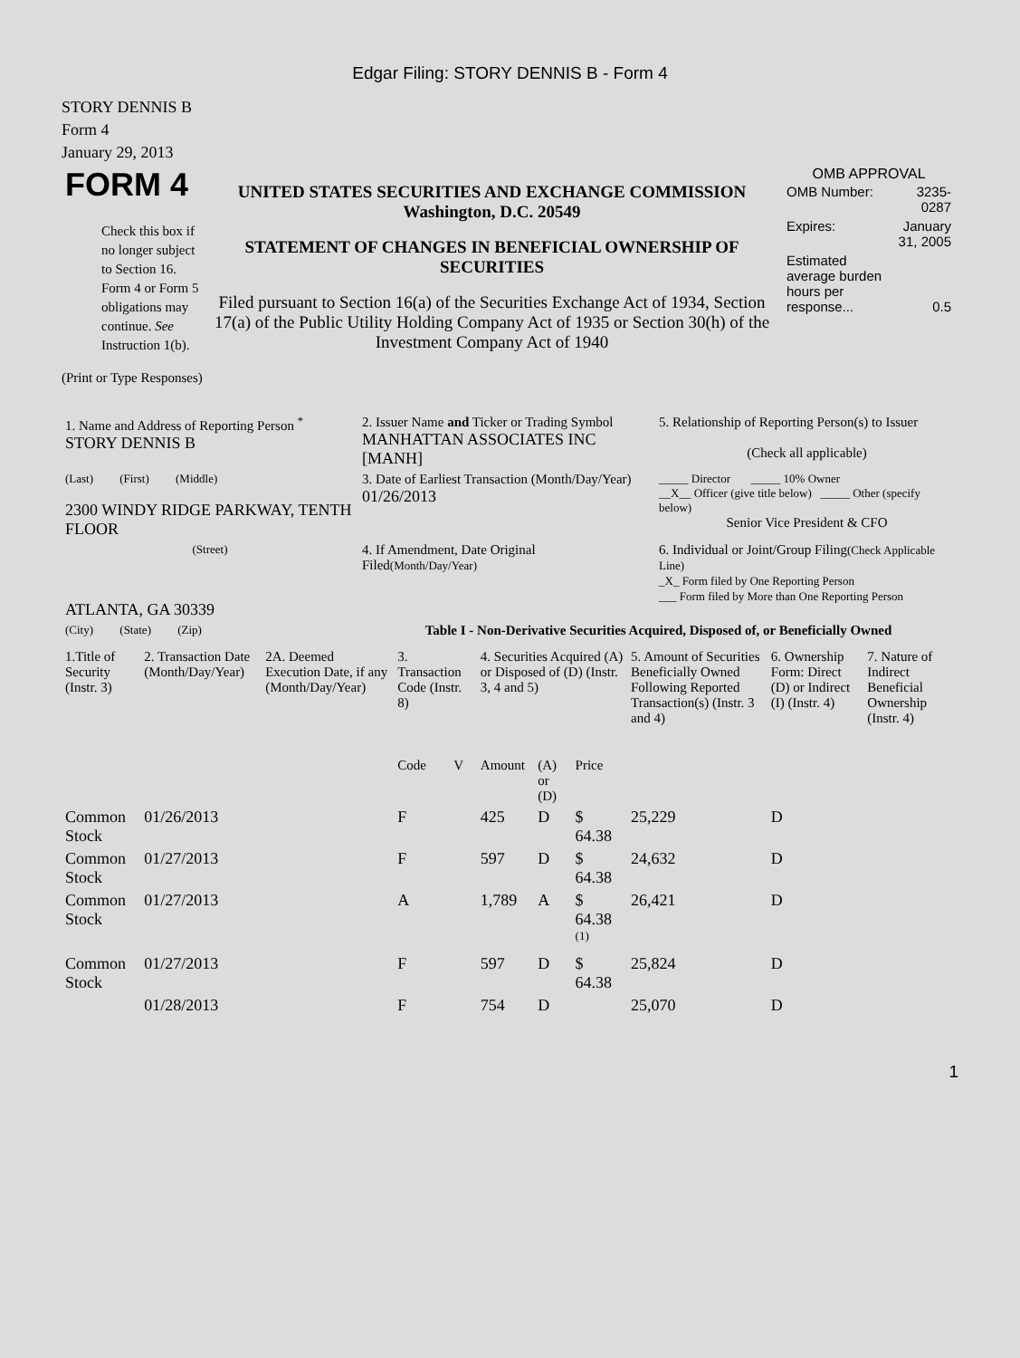Edgar Filing: STORY DENNIS B - Form 4
STORY DENNIS B
Form 4
January 29, 2013
| FORM 4 Check this box if no longer subject to Section 16. Form 4 or Form 5 obligations may continue. See Instruction 1(b). | UNITED STATES SECURITIES AND EXCHANGE COMMISSION Washington, D.C. 20549 STATEMENT OF CHANGES IN BENEFICIAL OWNERSHIP OF SECURITIES Filed pursuant to Section 16(a) of the Securities Exchange Act of 1934, Section 17(a) of the Public Utility Holding Company Act of 1935 or Section 30(h) of the Investment Company Act of 1940 | OMB APPROVAL / OMB Number: / 3235-0287 / / Expires: / January 31, 2005 / / Estimated average burden hours per response... / 0.5 / |
(Print or Type Responses)
| 1. Name and Address of Reporting Person <sup>*</sup> STORY DENNIS B | 2. Issuer Name and Ticker or Trading Symbol MANHATTAN ASSOCIATES INC [MANH] | 5. Relationship of Reporting Person(s) to Issuer (Check all applicable) |
| (Last) (First) (Middle) 2300 WINDY RIDGE PARKWAY, TENTH FLOOR | 3. Date of Earliest Transaction (Month/Day/Year) 01/26/2013 | _____ Director _____ 10% Owner __X__ Officer (give title below) _____ Other (specify below) Senior Vice President & CFO |
| (Street) ATLANTA, GA 30339 | 4. If Amendment, Date Original Filed (Month/Day/Year) | 6. Individual or Joint/Group Filing (Check Applicable Line) _X_ Form filed by One Reporting Person ___ Form filed by More than One Reporting Person |
| (City) (State) (Zip) | Table I - Non-Derivative Securities Acquired, Disposed of, or Beneficially Owned | |
| 1.Title of Security (Instr. 3) | 2. Transaction Date (Month/Day/Year) | 2A. Deemed Execution Date, if any (Month/Day/Year) | 3. Transaction Code (Instr. 8) | | 4. Securities Acquired (A) or Disposed of (D) (Instr. 3, 4 and 5) | | | 5. Amount of Securities Beneficially Owned Following Reported Transaction(s) (Instr. 3 and 4) | 6. Ownership Form: Direct (D) or Indirect (I) (Instr. 4) | 7. Nature of Indirect Beneficial Ownership (Instr. 4) |
| --- | --- | --- | --- | --- | --- | --- | --- | --- | --- | --- |
| | | | Code | V | Amount | (A) or (D) | Price | | | |
| Common Stock | 01/26/2013 | | F | | 425 | D | $ 64.38 | 25,229 | D | |
| Common Stock | 01/27/2013 | | F | | 597 | D | $ 64.38 | 24,632 | D | |
| Common Stock | 01/27/2013 | | A | | 1,789 | A | $ 64.38 <sup>(1)</sup> | 26,421 | D | |
| Common Stock | 01/27/2013 | | F | | 597 | D | $ 64.38 | 25,824 | D | |
| | 01/28/2013 | | F | | 754 | D | | 25,070 | D | |
1